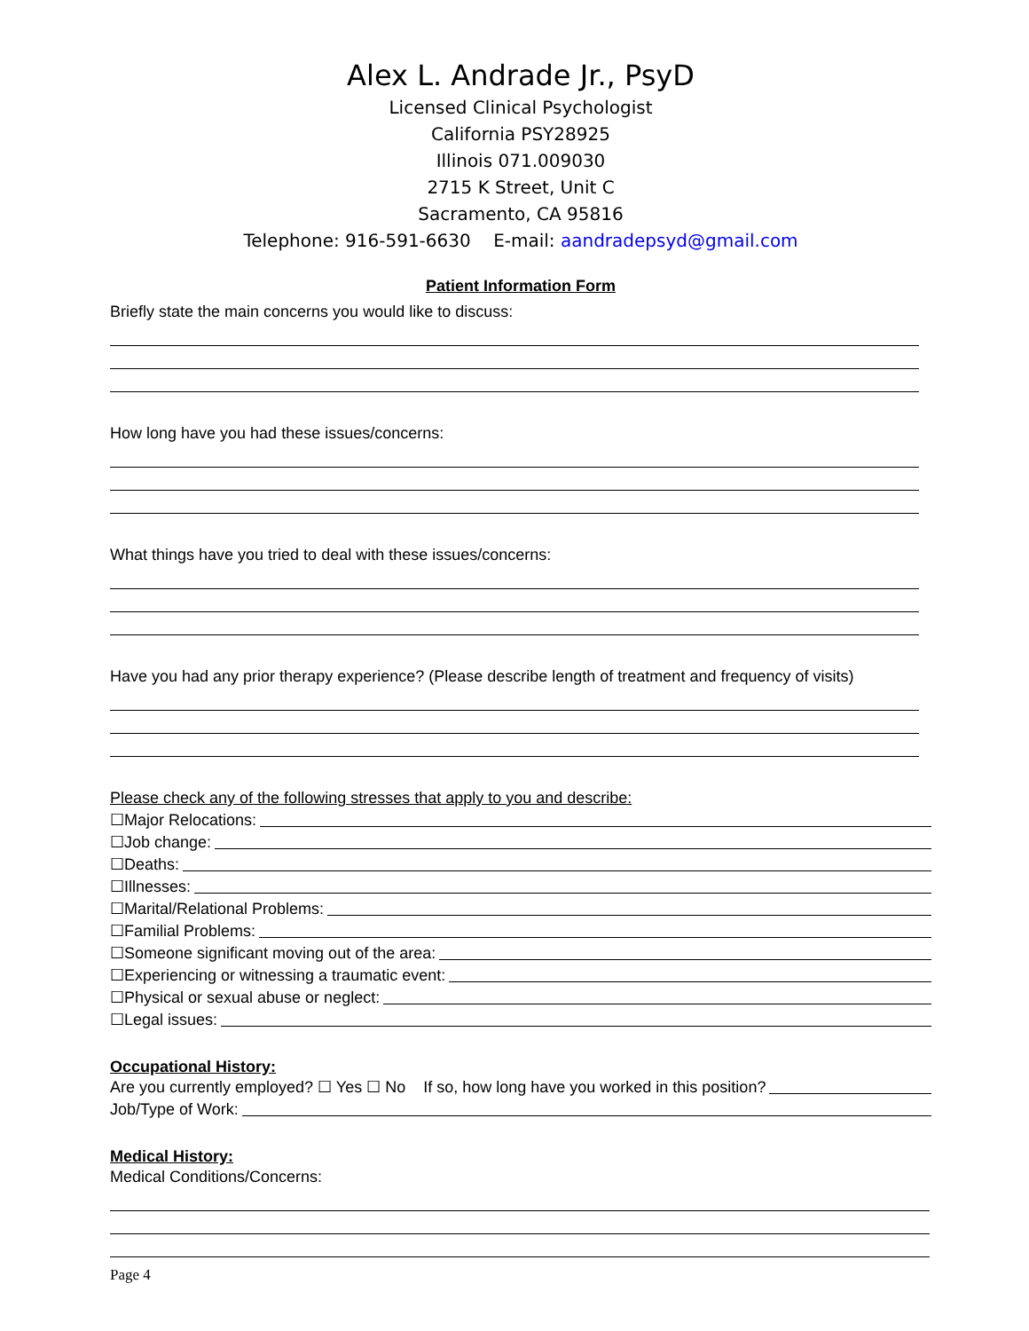Alex L. Andrade Jr., PsyD
Licensed Clinical Psychologist
California PSY28925
Illinois 071.009030
2715 K Street, Unit C
Sacramento, CA 95816
Telephone: 916-591-6630 E-mail: aandradepsyd@gmail.com
Patient Information Form
Briefly state the main concerns you would like to discuss:
How long have you had these issues/concerns:
What things have you tried to deal with these issues/concerns:
Have you had any prior therapy experience? (Please describe length of treatment and frequency of visits)
Please check any of the following stresses that apply to you and describe:
☐Major Relocations:
☐Job change:
☐Deaths:
☐Illnesses:
☐Marital/Relational Problems:
☐Familial Problems:
☐Someone significant moving out of the area:
☐Experiencing or witnessing a traumatic event:
☐Physical or sexual abuse or neglect:
☐Legal issues:
Occupational History:
Are you currently employed? ☐ Yes ☐ No If so, how long have you worked in this position?
Job/Type of Work:
Medical History:
Medical Conditions/Concerns:
Page 4